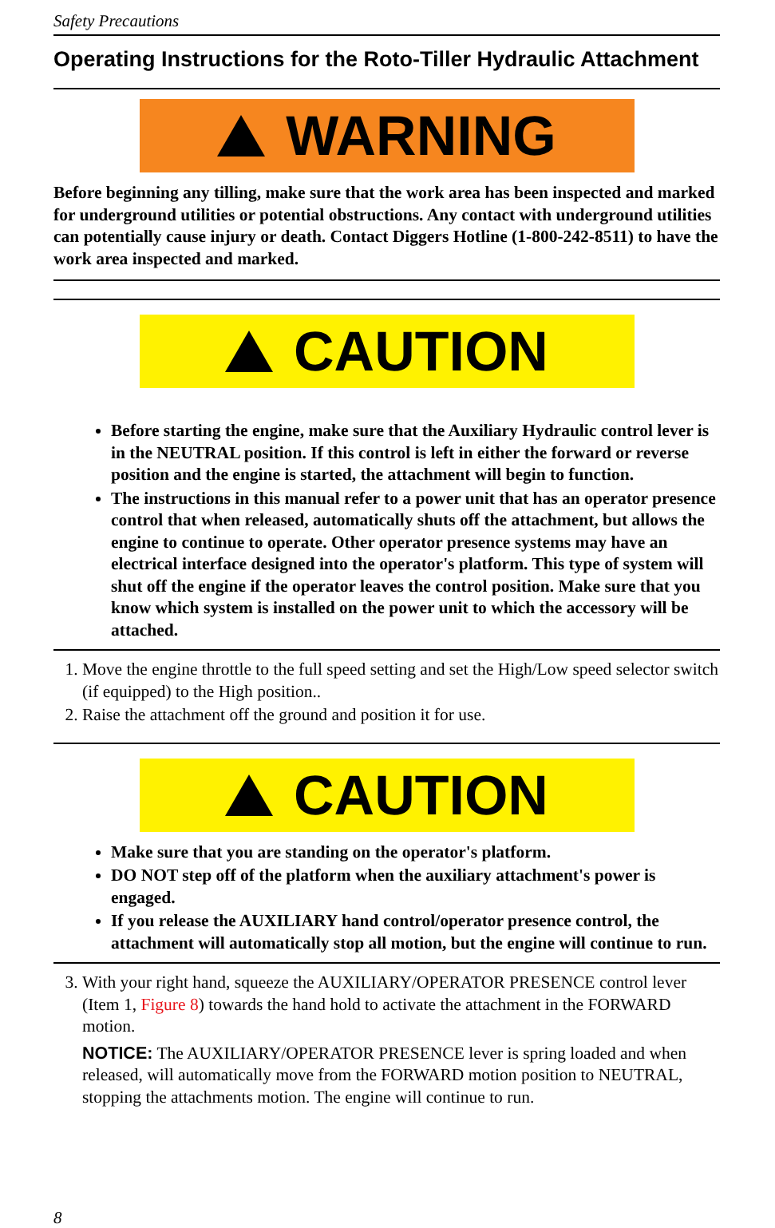Safety Precautions
Operating Instructions for the Roto-Tiller Hydraulic Attachment
WARNING
Before beginning any tilling, make sure that the work area has been inspected and marked for underground utilities or potential obstructions. Any contact with underground utilities can potentially cause injury or death. Contact Diggers Hotline (1-800-242-8511) to have the work area inspected and marked.
CAUTION
Before starting the engine, make sure that the Auxiliary Hydraulic control lever is in the NEUTRAL position. If this control is left in either the forward or reverse position and the engine is started, the attachment will begin to function.
The instructions in this manual refer to a power unit that has an operator presence control that when released, automatically shuts off the attachment, but allows the engine to continue to operate. Other operator presence systems may have an electrical interface designed into the operator's platform. This type of system will shut off the engine if the operator leaves the control position. Make sure that you know which system is installed on the power unit to which the accessory will be attached.
1. Move the engine throttle to the full speed setting and set the High/Low speed selector switch (if equipped) to the High position..
2. Raise the attachment off the ground and position it for use.
CAUTION
Make sure that you are standing on the operator's platform.
DO NOT step off of the platform when the auxiliary attachment's power is engaged.
If you release the AUXILIARY hand control/operator presence control, the attachment will automatically stop all motion, but the engine will continue to run.
3. With your right hand, squeeze the AUXILIARY/OPERATOR PRESENCE control lever (Item 1, Figure 8) towards the hand hold to activate the attachment in the FORWARD motion.
NOTICE: The AUXILIARY/OPERATOR PRESENCE lever is spring loaded and when released, will automatically move from the FORWARD motion position to NEUTRAL, stopping the attachments motion. The engine will continue to run.
8